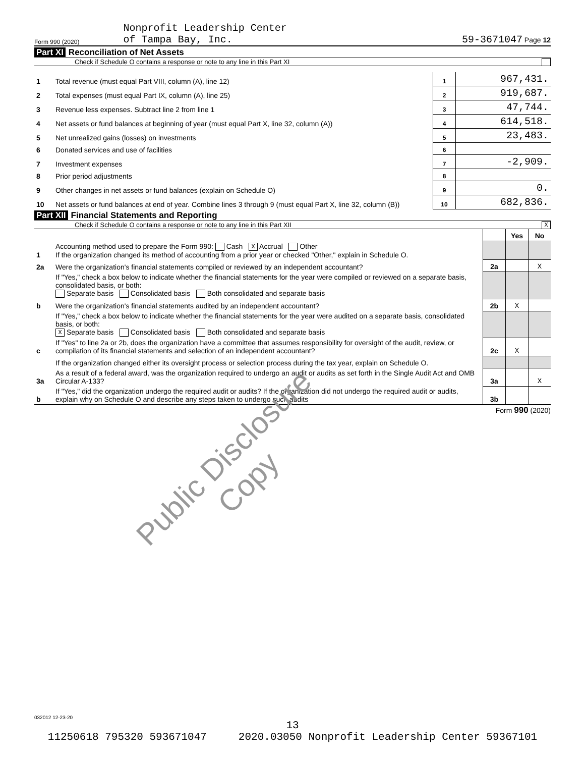Form 990 (2020) Nonprofit Leadership Center
of Tampa Bay, Inc. 59-3671047 Page 12
Part XI Reconciliation of Net Assets
Check if Schedule O contains a response or note to any line in this Part XI
| 1 | Total revenue (must equal Part VIII, column (A), line 12) | 1 | 967,431. |
| 2 | Total expenses (must equal Part IX, column (A), line 25) | 2 | 919,687. |
| 3 | Revenue less expenses. Subtract line 2 from line 1 | 3 | 47,744. |
| 4 | Net assets or fund balances at beginning of year (must equal Part X, line 32, column (A)) | 4 | 614,518. |
| 5 | Net unrealized gains (losses) on investments | 5 | 23,483. |
| 6 | Donated services and use of facilities | 6 | |
| 7 | Investment expenses | 7 | -2,909. |
| 8 | Prior period adjustments | 8 | |
| 9 | Other changes in net assets or fund balances (explain on Schedule O) | 9 | 0. |
| 10 | Net assets or fund balances at end of year. Combine lines 3 through 9 (must equal Part X, line 32, column (B)) | 10 | 682,836. |
Part XII Financial Statements and Reporting
Check if Schedule O contains a response or note to any line in this Part XII X
| | | | Yes | No |
| 1 | Accounting method used to prepare the Form 990: Cash X Accrual Other If the organization changed its method of accounting from a prior year or checked "Other," explain in Schedule O. | | | |
| 2a | Were the organization's financial statements compiled or reviewed by an independent accountant? | 2a | | X |
| | If "Yes," check a box below to indicate whether the financial statements for the year were compiled or reviewed on a separate basis, consolidated basis, or both: Separate basis Consolidated basis Both consolidated and separate basis | | | |
| b | Were the organization's financial statements audited by an independent accountant? | 2b | X | |
| | If "Yes," check a box below to indicate whether the financial statements for the year were audited on a separate basis, consolidated basis, or both: X Separate basis Consolidated basis Both consolidated and separate basis | | | |
| c | If "Yes" to line 2a or 2b, does the organization have a committee that assumes responsibility for oversight of the audit, review, or compilation of its financial statements and selection of an independent accountant? | 2c | X | |
| | If the organization changed either its oversight process or selection process during the tax year, explain on Schedule O. | | | |
| 3a | As a result of a federal award, was the organization required to undergo an audit or audits as set forth in the Single Audit Act and OMB Circular A-133? | 3a | | X |
| b | If "Yes," did the organization undergo the required audit or audits? If the organization did not undergo the required audit or audits, explain why on Schedule O and describe any steps taken to undergo such audits | 3b | | |
Form 990 (2020)
Public Disclosure Copy
032012 12-23-20
13
11250618 795320 593671047 2020.03050 Nonprofit Leadership Center 59367101